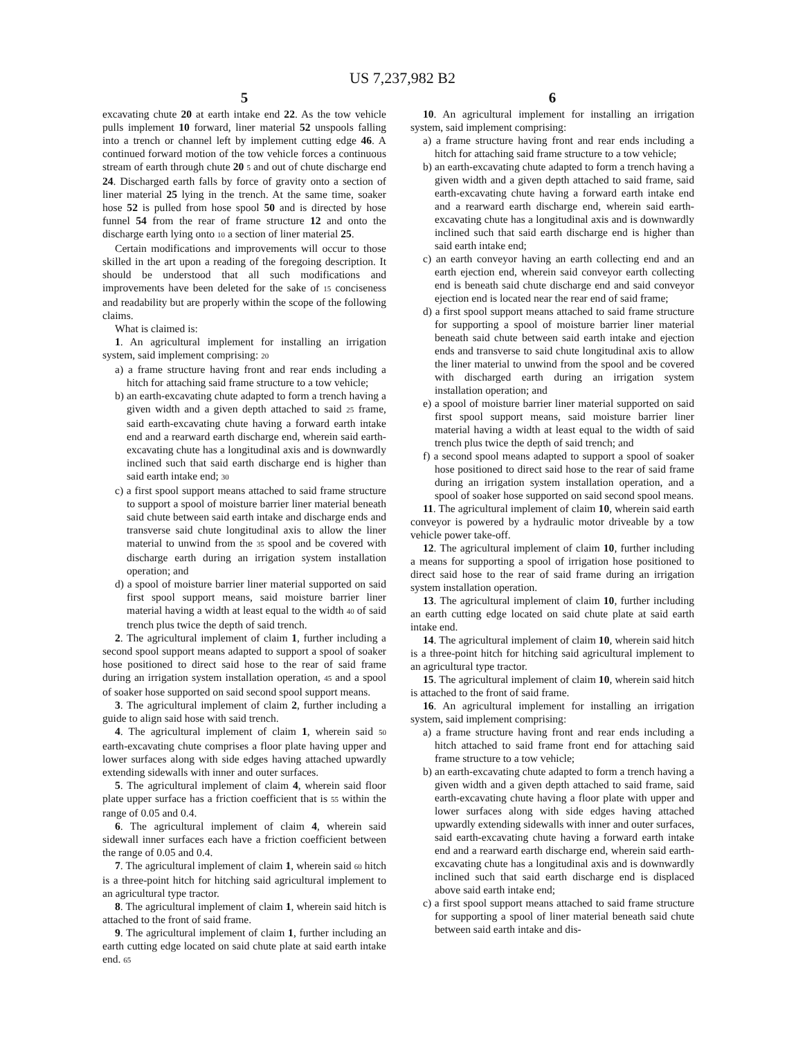US 7,237,982 B2
5
excavating chute 20 at earth intake end 22. As the tow vehicle pulls implement 10 forward, liner material 52 unspools falling into a trench or channel left by implement cutting edge 46. A continued forward motion of the tow vehicle forces a continuous stream of earth through chute 20 5 and out of chute discharge end 24. Discharged earth falls by force of gravity onto a section of liner material 25 lying in the trench. At the same time, soaker hose 52 is pulled from hose spool 50 and is directed by hose funnel 54 from the rear of frame structure 12 and onto the discharge earth lying onto 10 a section of liner material 25.
Certain modifications and improvements will occur to those skilled in the art upon a reading of the foregoing description. It should be understood that all such modifications and improvements have been deleted for the sake of 15 conciseness and readability but are properly within the scope of the following claims.
What is claimed is:
1. An agricultural implement for installing an irrigation system, said implement comprising: 20
a) a frame structure having front and rear ends including a hitch for attaching said frame structure to a tow vehicle;
b) an earth-excavating chute adapted to form a trench having a given width and a given depth attached to said 25 frame, said earth-excavating chute having a forward earth intake end and a rearward earth discharge end, wherein said earth-excavating chute has a longitudinal axis and is downwardly inclined such that said earth discharge end is higher than said earth intake end; 30
c) a first spool support means attached to said frame structure to support a spool of moisture barrier liner material beneath said chute between said earth intake and discharge ends and transverse said chute longitudinal axis to allow the liner material to unwind from the 35 spool and be covered with discharge earth during an irrigation system installation operation; and
d) a spool of moisture barrier liner material supported on said first spool support means, said moisture barrier liner material having a width at least equal to the width 40 of said trench plus twice the depth of said trench.
2. The agricultural implement of claim 1, further including a second spool support means adapted to support a spool of soaker hose positioned to direct said hose to the rear of said frame during an irrigation system installation operation, 45 and a spool of soaker hose supported on said second spool support means.
3. The agricultural implement of claim 2, further including a guide to align said hose with said trench.
4. The agricultural implement of claim 1, wherein said 50 earth-excavating chute comprises a floor plate having upper and lower surfaces along with side edges having attached upwardly extending sidewalls with inner and outer surfaces.
5. The agricultural implement of claim 4, wherein said floor plate upper surface has a friction coefficient that is 55 within the range of 0.05 and 0.4.
6. The agricultural implement of claim 4, wherein said sidewall inner surfaces each have a friction coefficient between the range of 0.05 and 0.4.
7. The agricultural implement of claim 1, wherein said 60 hitch is a three-point hitch for hitching said agricultural implement to an agricultural type tractor.
8. The agricultural implement of claim 1, wherein said hitch is attached to the front of said frame.
9. The agricultural implement of claim 1, further including an earth cutting edge located on said chute plate at said earth intake end. 65
6
10. An agricultural implement for installing an irrigation system, said implement comprising:
a) a frame structure having front and rear ends including a hitch for attaching said frame structure to a tow vehicle;
b) an earth-excavating chute adapted to form a trench having a given width and a given depth attached to said frame, said earth-excavating chute having a forward earth intake end and a rearward earth discharge end, wherein said earth-excavating chute has a longitudinal axis and is downwardly inclined such that said earth discharge end is higher than said earth intake end;
c) an earth conveyor having an earth collecting end and an earth ejection end, wherein said conveyor earth collecting end is beneath said chute discharge end and said conveyor ejection end is located near the rear end of said frame;
d) a first spool support means attached to said frame structure for supporting a spool of moisture barrier liner material beneath said chute between said earth intake and ejection ends and transverse to said chute longitudinal axis to allow the liner material to unwind from the spool and be covered with discharged earth during an irrigation system installation operation; and
e) a spool of moisture barrier liner material supported on said first spool support means, said moisture barrier liner material having a width at least equal to the width of said trench plus twice the depth of said trench; and
f) a second spool means adapted to support a spool of soaker hose positioned to direct said hose to the rear of said frame during an irrigation system installation operation, and a spool of soaker hose supported on said second spool means.
11. The agricultural implement of claim 10, wherein said earth conveyor is powered by a hydraulic motor driveable by a tow vehicle power take-off.
12. The agricultural implement of claim 10, further including a means for supporting a spool of irrigation hose positioned to direct said hose to the rear of said frame during an irrigation system installation operation.
13. The agricultural implement of claim 10, further including an earth cutting edge located on said chute plate at said earth intake end.
14. The agricultural implement of claim 10, wherein said hitch is a three-point hitch for hitching said agricultural implement to an agricultural type tractor.
15. The agricultural implement of claim 10, wherein said hitch is attached to the front of said frame.
16. An agricultural implement for installing an irrigation system, said implement comprising:
a) a frame structure having front and rear ends including a hitch attached to said frame front end for attaching said frame structure to a tow vehicle;
b) an earth-excavating chute adapted to form a trench having a given width and a given depth attached to said frame, said earth-excavating chute having a floor plate with upper and lower surfaces along with side edges having attached upwardly extending sidewalls with inner and outer surfaces, said earth-excavating chute having a forward earth intake end and a rearward earth discharge end, wherein said earth-excavating chute has a longitudinal axis and is downwardly inclined such that said earth discharge end is displaced above said earth intake end;
c) a first spool support means attached to said frame structure for supporting a spool of liner material beneath said chute between said earth intake and dis-